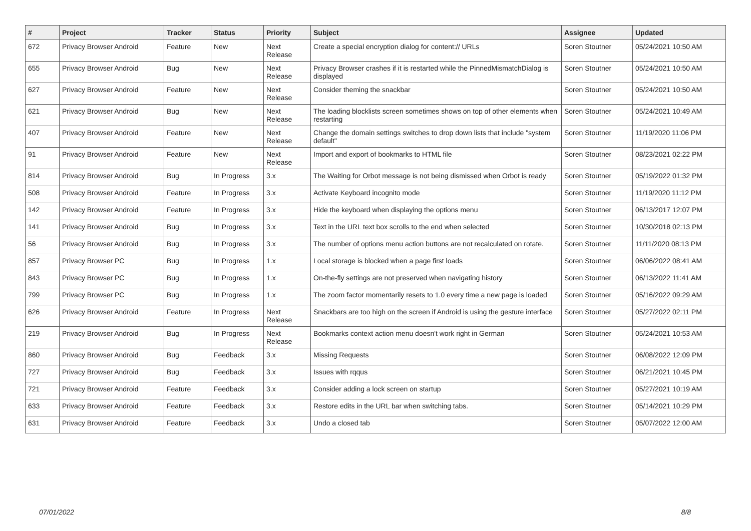| # | Project | Tracker | Status | Priority | Subject | Assignee | Updated |
| --- | --- | --- | --- | --- | --- | --- | --- |
| 672 | Privacy Browser Android | Feature | New | Next Release | Create a special encryption dialog for content:// URLs | Soren Stoutner | 05/24/2021 10:50 AM |
| 655 | Privacy Browser Android | Bug | New | Next Release | Privacy Browser crashes if it is restarted while the PinnedMismatchDialog is displayed | Soren Stoutner | 05/24/2021 10:50 AM |
| 627 | Privacy Browser Android | Feature | New | Next Release | Consider theming the snackbar | Soren Stoutner | 05/24/2021 10:50 AM |
| 621 | Privacy Browser Android | Bug | New | Next Release | The loading blocklists screen sometimes shows on top of other elements when restarting | Soren Stoutner | 05/24/2021 10:49 AM |
| 407 | Privacy Browser Android | Feature | New | Next Release | Change the domain settings switches to drop down lists that include "system default" | Soren Stoutner | 11/19/2020 11:06 PM |
| 91 | Privacy Browser Android | Feature | New | Next Release | Import and export of bookmarks to HTML file | Soren Stoutner | 08/23/2021 02:22 PM |
| 814 | Privacy Browser Android | Bug | In Progress | 3.x | The Waiting for Orbot message is not being dismissed when Orbot is ready | Soren Stoutner | 05/19/2022 01:32 PM |
| 508 | Privacy Browser Android | Feature | In Progress | 3.x | Activate Keyboard incognito mode | Soren Stoutner | 11/19/2020 11:12 PM |
| 142 | Privacy Browser Android | Feature | In Progress | 3.x | Hide the keyboard when displaying the options menu | Soren Stoutner | 06/13/2017 12:07 PM |
| 141 | Privacy Browser Android | Bug | In Progress | 3.x | Text in the URL text box scrolls to the end when selected | Soren Stoutner | 10/30/2018 02:13 PM |
| 56 | Privacy Browser Android | Bug | In Progress | 3.x | The number of options menu action buttons are not recalculated on rotate. | Soren Stoutner | 11/11/2020 08:13 PM |
| 857 | Privacy Browser PC | Bug | In Progress | 1.x | Local storage is blocked when a page first loads | Soren Stoutner | 06/06/2022 08:41 AM |
| 843 | Privacy Browser PC | Bug | In Progress | 1.x | On-the-fly settings are not preserved when navigating history | Soren Stoutner | 06/13/2022 11:41 AM |
| 799 | Privacy Browser PC | Bug | In Progress | 1.x | The zoom factor momentarily resets to 1.0 every time a new page is loaded | Soren Stoutner | 05/16/2022 09:29 AM |
| 626 | Privacy Browser Android | Feature | In Progress | Next Release | Snackbars are too high on the screen if Android is using the gesture interface | Soren Stoutner | 05/27/2022 02:11 PM |
| 219 | Privacy Browser Android | Bug | In Progress | Next Release | Bookmarks context action menu doesn't work right in German | Soren Stoutner | 05/24/2021 10:53 AM |
| 860 | Privacy Browser Android | Bug | Feedback | 3.x | Missing Requests | Soren Stoutner | 06/08/2022 12:09 PM |
| 727 | Privacy Browser Android | Bug | Feedback | 3.x | Issues with rqqus | Soren Stoutner | 06/21/2021 10:45 PM |
| 721 | Privacy Browser Android | Feature | Feedback | 3.x | Consider adding a lock screen on startup | Soren Stoutner | 05/27/2021 10:19 AM |
| 633 | Privacy Browser Android | Feature | Feedback | 3.x | Restore edits in the URL bar when switching tabs. | Soren Stoutner | 05/14/2021 10:29 PM |
| 631 | Privacy Browser Android | Feature | Feedback | 3.x | Undo a closed tab | Soren Stoutner | 05/07/2022 12:00 AM |
07/01/2022 8/8